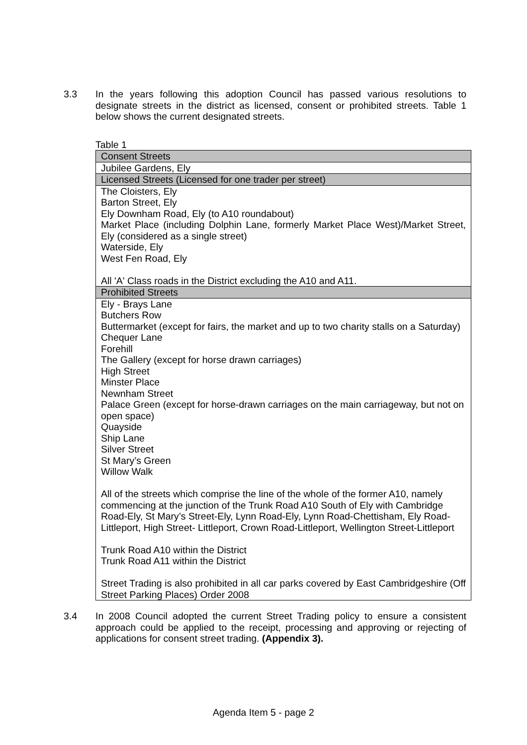3.3 In the years following this adoption Council has passed various resolutions to designate streets in the district as licensed, consent or prohibited streets. Table 1 below shows the current designated streets.
Table 1
| Consent Streets |
| --- |
| Jubilee Gardens, Ely |
| Licensed Streets (Licensed for one trader per street) |
| The Cloisters, Ely Barton Street, Ely Ely Downham Road, Ely (to A10 roundabout) Market Place (including Dolphin Lane, formerly Market Place West)/Market Street, Ely (considered as a single street) Waterside, Ely West Fen Road, Ely All 'A' Class roads in the District excluding the A10 and A11. |
| Prohibited Streets |
| Ely - Brays Lane Butchers Row Buttermarket (except for fairs, the market and up to two charity stalls on a Saturday) Chequer Lane Forehill The Gallery (except for horse drawn carriages) High Street Minster Place Newnham Street Palace Green (except for horse-drawn carriages on the main carriageway, but not on open space) Quayside Ship Lane Silver Street St Mary’s Green Willow Walk All of the streets which comprise the line of the whole of the former A10, namely commencing at the junction of the Trunk Road A10 South of Ely with Cambridge Road-Ely, St Mary’s Street-Ely, Lynn Road-Ely, Lynn Road-Chettisham, Ely Road-Littleport, High Street- Littleport, Crown Road-Littleport, Wellington Street-Littleport Trunk Road A10 within the District Trunk Road A11 within the District Street Trading is also prohibited in all car parks covered by East Cambridgeshire (Off Street Parking Places) Order 2008 |
3.4 In 2008 Council adopted the current Street Trading policy to ensure a consistent approach could be applied to the receipt, processing and approving or rejecting of applications for consent street trading. (Appendix 3).
Agenda Item 5 - page 2